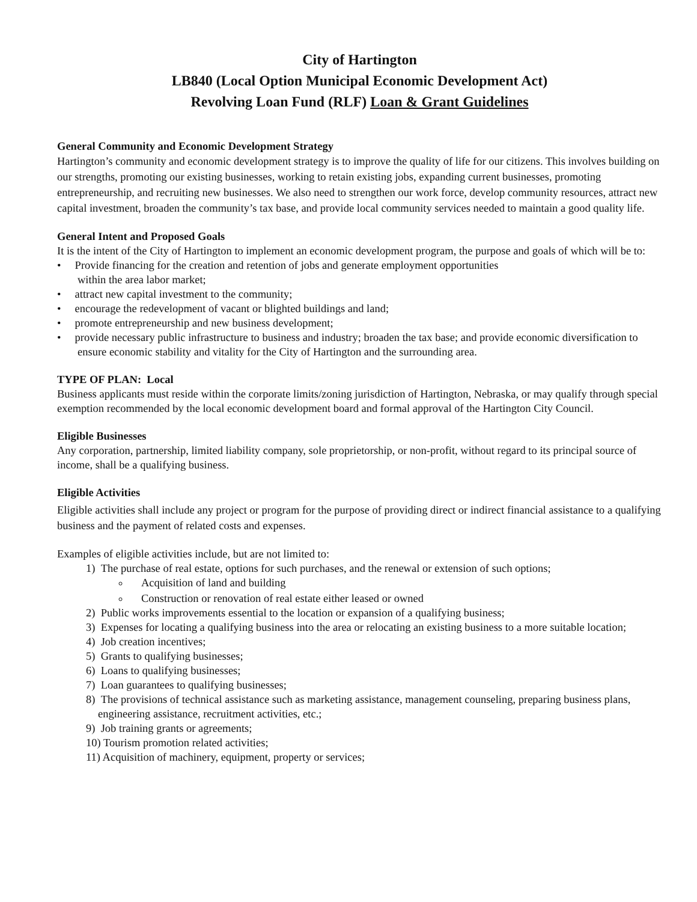City of Hartington
LB840 (Local Option Municipal Economic Development Act)
Revolving Loan Fund (RLF) Loan & Grant Guidelines
General Community and Economic Development Strategy
Hartington’s community and economic development strategy is to improve the quality of life for our citizens. This involves building on our strengths, promoting our existing businesses, working to retain existing jobs, expanding current businesses, promoting entrepreneurship, and recruiting new businesses. We also need to strengthen our work force, develop community resources, attract new capital investment, broaden the community’s tax base, and provide local community services needed to maintain a good quality life.
General Intent and Proposed Goals
It is the intent of the City of Hartington to implement an economic development program, the purpose and goals of which will be to:
• Provide financing for the creation and retention of jobs and generate employment opportunities
within the area labor market;
• attract new capital investment to the community;
• encourage the redevelopment of vacant or blighted buildings and land;
• promote entrepreneurship and new business development;
• provide necessary public infrastructure to business and industry; broaden the tax base; and provide economic diversification to ensure economic stability and vitality for the City of Hartington and the surrounding area.
TYPE OF PLAN: Local
Business applicants must reside within the corporate limits/zoning jurisdiction of Hartington, Nebraska, or may qualify through special exemption recommended by the local economic development board and formal approval of the Hartington City Council.
Eligible Businesses
Any corporation, partnership, limited liability company, sole proprietorship, or non-profit, without regard to its principal source of income, shall be a qualifying business.
Eligible Activities
Eligible activities shall include any project or program for the purpose of providing direct or indirect financial assistance to a qualifying business and the payment of related costs and expenses.
Examples of eligible activities include, but are not limited to:
1) The purchase of real estate, options for such purchases, and the renewal or extension of such options;
Acquisition of land and building
Construction or renovation of real estate either leased or owned
2) Public works improvements essential to the location or expansion of a qualifying business;
3) Expenses for locating a qualifying business into the area or relocating an existing business to a more suitable location;
4) Job creation incentives;
5) Grants to qualifying businesses;
6) Loans to qualifying businesses;
7) Loan guarantees to qualifying businesses;
8) The provisions of technical assistance such as marketing assistance, management counseling, preparing business plans, engineering assistance, recruitment activities, etc.;
9) Job training grants or agreements;
10) Tourism promotion related activities;
11) Acquisition of machinery, equipment, property or services;